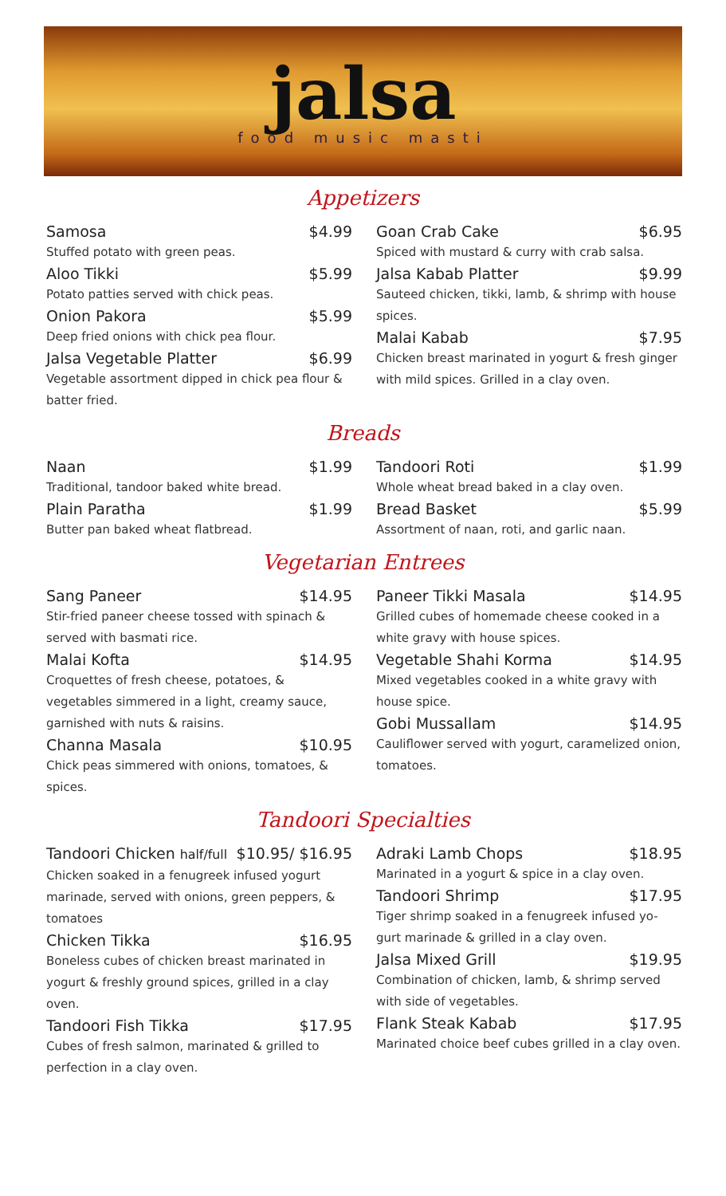jalsa
food music masti
Appetizers
Samosa $4.99
Stuffed potato with green peas.
Aloo Tikki $5.99
Potato patties served with chick peas.
Onion Pakora $5.99
Deep fried onions with chick pea flour.
Jalsa Vegetable Platter $6.99
Vegetable assortment dipped in chick pea flour & batter fried.
Goan Crab Cake $6.95
Spiced with mustard & curry with crab salsa.
Jalsa Kabab Platter $9.99
Sauteed chicken, tikki, lamb, & shrimp with house spices.
Malai Kabab $7.95
Chicken breast marinated in yogurt & fresh ginger with mild spices. Grilled in a clay oven.
Breads
Naan $1.99
Traditional, tandoor baked white bread.
Plain Paratha $1.99
Butter pan baked wheat flatbread.
Tandoori Roti $1.99
Whole wheat bread baked in a clay oven.
Bread Basket $5.99
Assortment of naan, roti, and garlic naan.
Vegetarian Entrees
Sang Paneer $14.95
Stir-fried paneer cheese tossed with spinach & served with basmati rice.
Malai Kofta $14.95
Croquettes of fresh cheese, potatoes, & vegetables simmered in a light, creamy sauce, garnished with nuts & raisins.
Channa Masala $10.95
Chick peas simmered with onions, tomatoes, & spices.
Paneer Tikki Masala $14.95
Grilled cubes of homemade cheese cooked in a white gravy with house spices.
Vegetable Shahi Korma $14.95
Mixed vegetables cooked in a white gravy with house spice.
Gobi Mussallam $14.95
Cauliflower served with yogurt, caramelized onion, tomatoes.
Tandoori Specialties
Tandoori Chicken half/full $10.95/ $16.95
Chicken soaked in a fenugreek infused yogurt marinade, served with onions, green peppers, & tomatoes
Chicken Tikka $16.95
Boneless cubes of chicken breast marinated in yogurt & freshly ground spices, grilled in a clay oven.
Tandoori Fish Tikka $17.95
Cubes of fresh salmon, marinated & grilled to perfection in a clay oven.
Adraki Lamb Chops $18.95
Marinated in a yogurt & spice in a clay oven.
Tandoori Shrimp $17.95
Tiger shrimp soaked in a fenugreek infused yo-gurt marinade & grilled in a clay oven.
Jalsa Mixed Grill $19.95
Combination of chicken, lamb, & shrimp served with side of vegetables.
Flank Steak Kabab $17.95
Marinated choice beef cubes grilled in a clay oven.